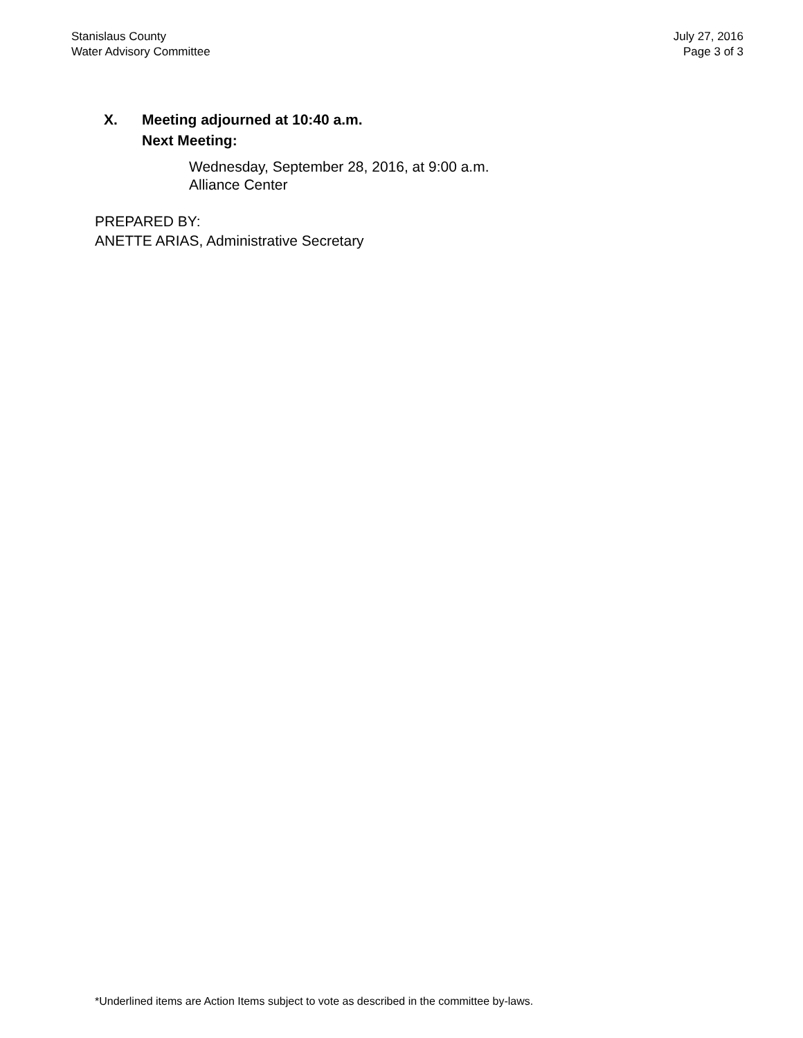Stanislaus County
Water Advisory Committee
July 27, 2016
Page 3 of 3
X. Meeting adjourned at 10:40 a.m.
Next Meeting:
Wednesday, September 28, 2016, at 9:00 a.m.
Alliance Center
PREPARED BY:
ANETTE ARIAS, Administrative Secretary
*Underlined items are Action Items subject to vote as described in the committee by-laws.